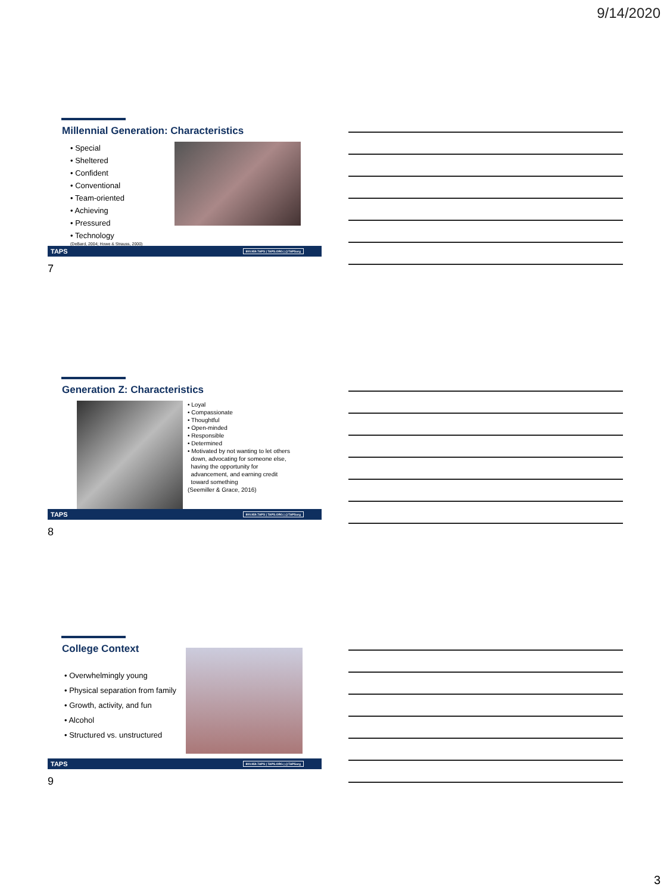9/14/2020
Millennial Generation: Characteristics
• Special
• Sheltered
• Confident
• Conventional
• Team-oriented
• Achieving
• Pressured
• Technology
(DeBard, 2004; Howe & Strauss, 2000)
TAPS 800.959.TAPS | TAPS.ORG | @TAPSorg
7
Generation Z: Characteristics
• Loyal
• Compassionate
• Thoughtful
• Open-minded
• Responsible
• Determined
• Motivated by not wanting to let others
down, advocating for someone else,
having the opportunity for
advancement, and earning credit
toward something
(Seemiller & Grace, 2016)
TAPS 800.959.TAPS | TAPS.ORG | @TAPSorg
8
College Context
• Overwhelmingly young
• Physical separation from family
• Growth, activity, and fun
• Alcohol
• Structured vs. unstructured
TAPS 800.959.TAPS | TAPS.ORG | @TAPSorg
9
3